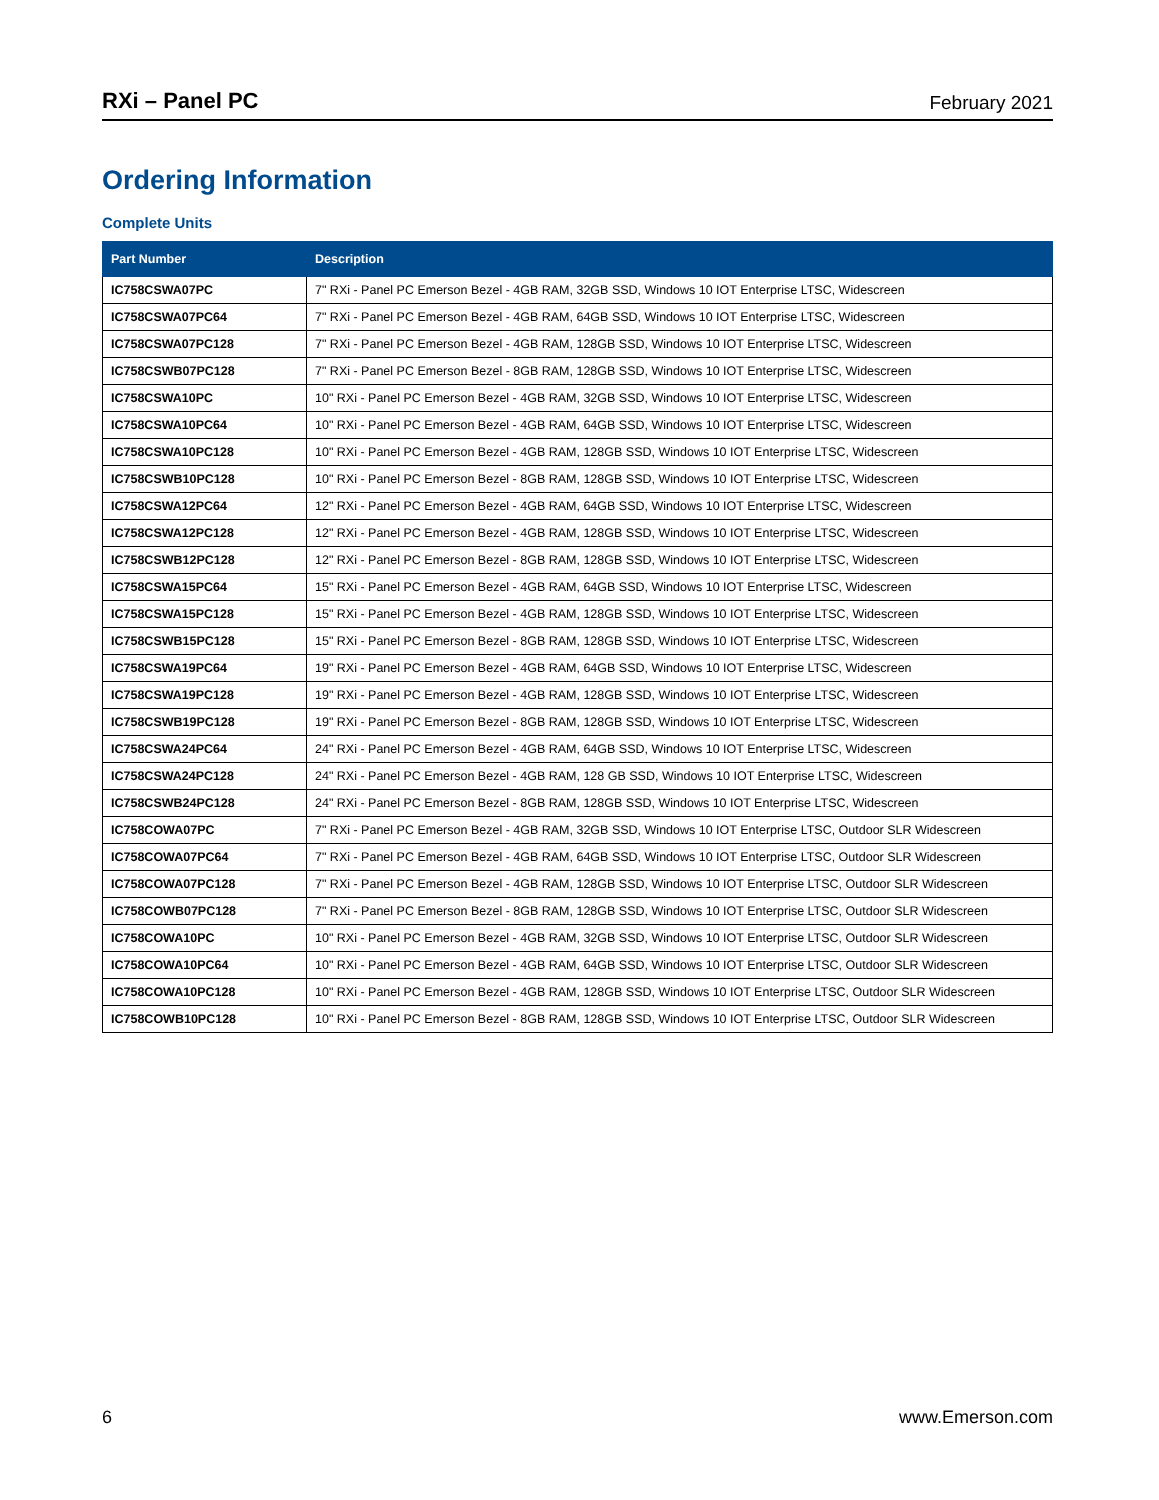RXi – Panel PC February 2021
Ordering Information
Complete Units
| Part Number | Description |
| --- | --- |
| IC758CSWA07PC | 7" RXi - Panel PC Emerson Bezel - 4GB RAM, 32GB SSD, Windows 10 IOT Enterprise LTSC, Widescreen |
| IC758CSWA07PC64 | 7" RXi - Panel PC Emerson Bezel - 4GB RAM, 64GB SSD, Windows 10 IOT Enterprise LTSC, Widescreen |
| IC758CSWA07PC128 | 7" RXi - Panel PC Emerson Bezel - 4GB RAM, 128GB SSD, Windows 10 IOT Enterprise LTSC, Widescreen |
| IC758CSWB07PC128 | 7" RXi - Panel PC Emerson Bezel - 8GB RAM, 128GB SSD, Windows 10 IOT Enterprise LTSC, Widescreen |
| IC758CSWA10PC | 10" RXi - Panel PC Emerson Bezel - 4GB RAM, 32GB SSD, Windows 10 IOT Enterprise LTSC, Widescreen |
| IC758CSWA10PC64 | 10" RXi - Panel PC Emerson Bezel - 4GB RAM, 64GB SSD, Windows 10 IOT Enterprise LTSC, Widescreen |
| IC758CSWA10PC128 | 10" RXi - Panel PC Emerson Bezel - 4GB RAM, 128GB SSD, Windows 10 IOT Enterprise LTSC, Widescreen |
| IC758CSWB10PC128 | 10" RXi - Panel PC Emerson Bezel - 8GB RAM, 128GB SSD, Windows 10 IOT Enterprise LTSC, Widescreen |
| IC758CSWA12PC64 | 12" RXi - Panel PC Emerson Bezel - 4GB RAM, 64GB SSD, Windows 10 IOT Enterprise LTSC, Widescreen |
| IC758CSWA12PC128 | 12" RXi - Panel PC Emerson Bezel - 4GB RAM, 128GB SSD, Windows 10 IOT Enterprise LTSC, Widescreen |
| IC758CSWB12PC128 | 12" RXi - Panel PC Emerson Bezel - 8GB RAM, 128GB SSD, Windows 10 IOT Enterprise LTSC, Widescreen |
| IC758CSWA15PC64 | 15" RXi - Panel PC Emerson Bezel - 4GB RAM, 64GB SSD, Windows 10 IOT Enterprise LTSC, Widescreen |
| IC758CSWA15PC128 | 15" RXi - Panel PC Emerson Bezel - 4GB RAM, 128GB SSD, Windows 10 IOT Enterprise LTSC, Widescreen |
| IC758CSWB15PC128 | 15" RXi - Panel PC Emerson Bezel - 8GB RAM, 128GB SSD, Windows 10 IOT Enterprise LTSC, Widescreen |
| IC758CSWA19PC64 | 19" RXi - Panel PC Emerson Bezel - 4GB RAM, 64GB SSD, Windows 10 IOT Enterprise LTSC, Widescreen |
| IC758CSWA19PC128 | 19" RXi - Panel PC Emerson Bezel - 4GB RAM, 128GB SSD, Windows 10 IOT Enterprise LTSC, Widescreen |
| IC758CSWB19PC128 | 19" RXi - Panel PC Emerson Bezel - 8GB RAM, 128GB SSD, Windows 10 IOT Enterprise LTSC, Widescreen |
| IC758CSWA24PC64 | 24" RXi - Panel PC Emerson Bezel - 4GB RAM, 64GB SSD, Windows 10 IOT Enterprise LTSC, Widescreen |
| IC758CSWA24PC128 | 24" RXi - Panel PC Emerson Bezel - 4GB RAM, 128 GB SSD, Windows 10 IOT Enterprise LTSC, Widescreen |
| IC758CSWB24PC128 | 24" RXi - Panel PC Emerson Bezel - 8GB RAM, 128GB SSD, Windows 10 IOT Enterprise LTSC, Widescreen |
| IC758COWA07PC | 7" RXi - Panel PC Emerson Bezel - 4GB RAM, 32GB SSD, Windows 10 IOT Enterprise LTSC, Outdoor SLR Widescreen |
| IC758COWA07PC64 | 7" RXi - Panel PC Emerson Bezel - 4GB RAM, 64GB SSD, Windows 10 IOT Enterprise LTSC, Outdoor SLR Widescreen |
| IC758COWA07PC128 | 7" RXi - Panel PC Emerson Bezel - 4GB RAM, 128GB SSD, Windows 10 IOT Enterprise LTSC, Outdoor SLR Widescreen |
| IC758COWB07PC128 | 7" RXi - Panel PC Emerson Bezel - 8GB RAM, 128GB SSD, Windows 10 IOT Enterprise LTSC, Outdoor SLR Widescreen |
| IC758COWA10PC | 10" RXi - Panel PC Emerson Bezel - 4GB RAM, 32GB SSD, Windows 10 IOT Enterprise LTSC, Outdoor SLR Widescreen |
| IC758COWA10PC64 | 10" RXi - Panel PC Emerson Bezel - 4GB RAM, 64GB SSD, Windows 10 IOT Enterprise LTSC, Outdoor SLR Widescreen |
| IC758COWA10PC128 | 10" RXi - Panel PC Emerson Bezel - 4GB RAM, 128GB SSD, Windows 10 IOT Enterprise LTSC, Outdoor SLR Widescreen |
| IC758COWB10PC128 | 10" RXi - Panel PC Emerson Bezel - 8GB RAM, 128GB SSD, Windows 10 IOT Enterprise LTSC, Outdoor SLR Widescreen |
6 www.Emerson.com